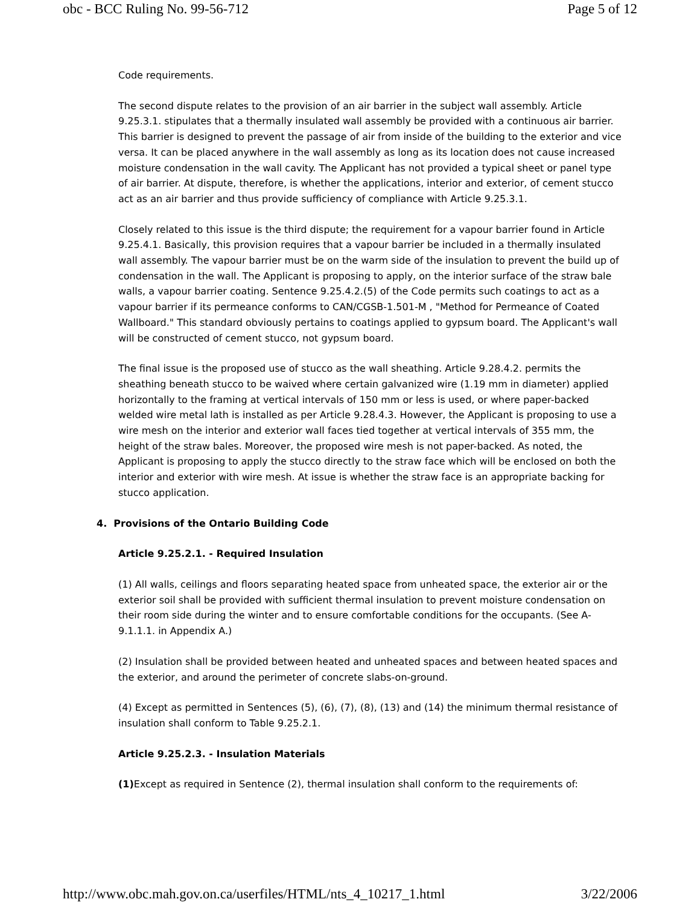obc - BCC Ruling No. 99-56-712 Page 5 of 12
Code requirements.
The second dispute relates to the provision of an air barrier in the subject wall assembly. Article 9.25.3.1. stipulates that a thermally insulated wall assembly be provided with a continuous air barrier. This barrier is designed to prevent the passage of air from inside of the building to the exterior and vice versa. It can be placed anywhere in the wall assembly as long as its location does not cause increased moisture condensation in the wall cavity. The Applicant has not provided a typical sheet or panel type of air barrier. At dispute, therefore, is whether the applications, interior and exterior, of cement stucco act as an air barrier and thus provide sufficiency of compliance with Article 9.25.3.1.
Closely related to this issue is the third dispute; the requirement for a vapour barrier found in Article 9.25.4.1. Basically, this provision requires that a vapour barrier be included in a thermally insulated wall assembly. The vapour barrier must be on the warm side of the insulation to prevent the build up of condensation in the wall. The Applicant is proposing to apply, on the interior surface of the straw bale walls, a vapour barrier coating. Sentence 9.25.4.2.(5) of the Code permits such coatings to act as a vapour barrier if its permeance conforms to CAN/CGSB-1.501-M , "Method for Permeance of Coated Wallboard." This standard obviously pertains to coatings applied to gypsum board. The Applicant's wall will be constructed of cement stucco, not gypsum board.
The final issue is the proposed use of stucco as the wall sheathing. Article 9.28.4.2. permits the sheathing beneath stucco to be waived where certain galvanized wire (1.19 mm in diameter) applied horizontally to the framing at vertical intervals of 150 mm or less is used, or where paper-backed welded wire metal lath is installed as per Article 9.28.4.3. However, the Applicant is proposing to use a wire mesh on the interior and exterior wall faces tied together at vertical intervals of 355 mm, the height of the straw bales. Moreover, the proposed wire mesh is not paper-backed. As noted, the Applicant is proposing to apply the stucco directly to the straw face which will be enclosed on both the interior and exterior with wire mesh. At issue is whether the straw face is an appropriate backing for stucco application.
4. Provisions of the Ontario Building Code
Article 9.25.2.1. - Required Insulation
(1) All walls, ceilings and floors separating heated space from unheated space, the exterior air or the exterior soil shall be provided with sufficient thermal insulation to prevent moisture condensation on their room side during the winter and to ensure comfortable conditions for the occupants. (See A-9.1.1.1. in Appendix A.)
(2) Insulation shall be provided between heated and unheated spaces and between heated spaces and the exterior, and around the perimeter of concrete slabs-on-ground.
(4) Except as permitted in Sentences (5), (6), (7), (8), (13) and (14) the minimum thermal resistance of insulation shall conform to Table 9.25.2.1.
Article 9.25.2.3. - Insulation Materials
(1) Except as required in Sentence (2), thermal insulation shall conform to the requirements of:
http://www.obc.mah.gov.on.ca/userfiles/HTML/nts_4_10217_1.html 3/22/2006